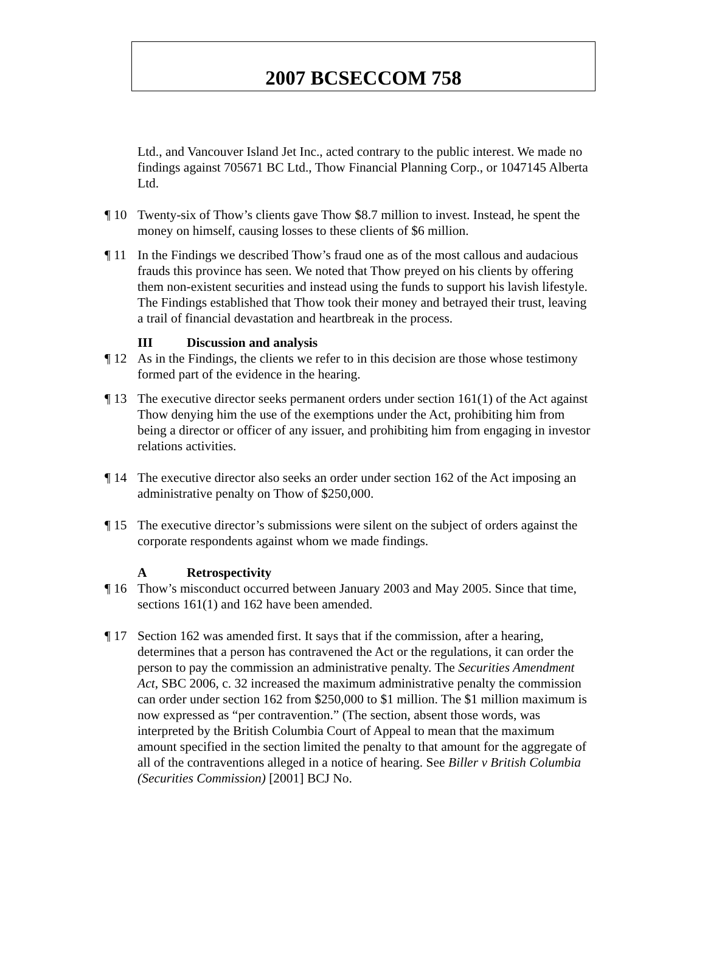2007 BCSECCOM 758
Ltd., and Vancouver Island Jet Inc., acted contrary to the public interest. We made no findings against 705671 BC Ltd., Thow Financial Planning Corp., or 1047145 Alberta Ltd.
¶ 10 Twenty-six of Thow’s clients gave Thow $8.7 million to invest. Instead, he spent the money on himself, causing losses to these clients of $6 million.
¶ 11 In the Findings we described Thow’s fraud one as of the most callous and audacious frauds this province has seen. We noted that Thow preyed on his clients by offering them non-existent securities and instead using the funds to support his lavish lifestyle. The Findings established that Thow took their money and betrayed their trust, leaving a trail of financial devastation and heartbreak in the process.
III Discussion and analysis
¶ 12 As in the Findings, the clients we refer to in this decision are those whose testimony formed part of the evidence in the hearing.
¶ 13 The executive director seeks permanent orders under section 161(1) of the Act against Thow denying him the use of the exemptions under the Act, prohibiting him from being a director or officer of any issuer, and prohibiting him from engaging in investor relations activities.
¶ 14 The executive director also seeks an order under section 162 of the Act imposing an administrative penalty on Thow of $250,000.
¶ 15 The executive director’s submissions were silent on the subject of orders against the corporate respondents against whom we made findings.
A Retrospectivity
¶ 16 Thow’s misconduct occurred between January 2003 and May 2005. Since that time, sections 161(1) and 162 have been amended.
¶ 17 Section 162 was amended first. It says that if the commission, after a hearing, determines that a person has contravened the Act or the regulations, it can order the person to pay the commission an administrative penalty. The Securities Amendment Act, SBC 2006, c. 32 increased the maximum administrative penalty the commission can order under section 162 from $250,000 to $1 million. The $1 million maximum is now expressed as “per contravention.” (The section, absent those words, was interpreted by the British Columbia Court of Appeal to mean that the maximum amount specified in the section limited the penalty to that amount for the aggregate of all of the contraventions alleged in a notice of hearing. See Biller v British Columbia (Securities Commission) [2001] BCJ No.